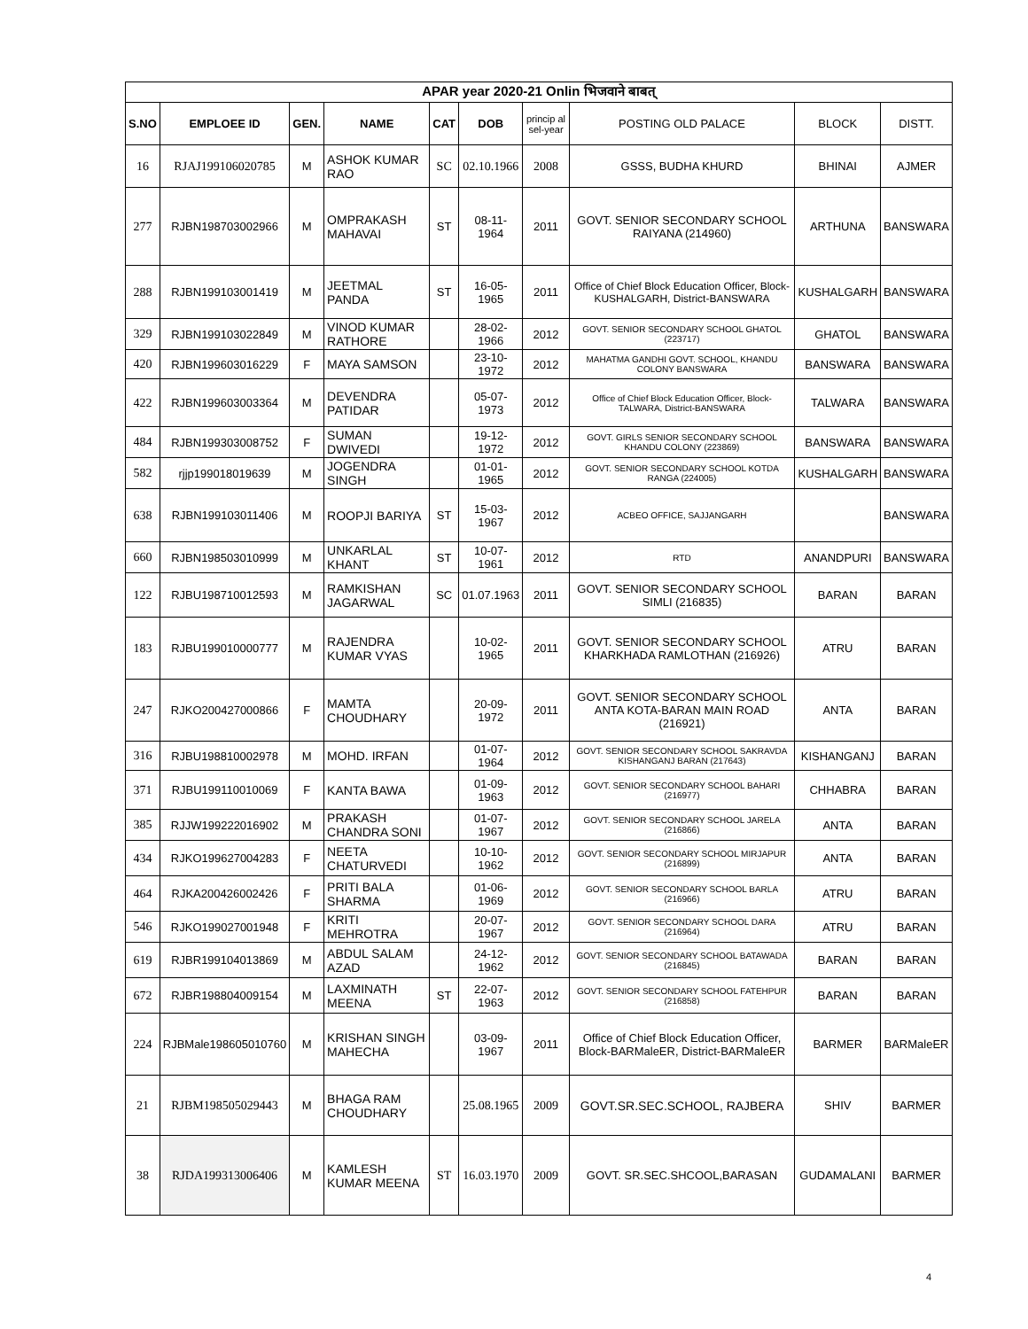| APAR year 2020-21 Onlin भिजवाने बाबत् | | | | | | | | | |
| S.NO | EMPLOEE ID | GEN. | NAME | CAT | DOB | princip al sel-year | POSTING OLD PALACE | BLOCK | DISTT. |
| 16 | RJAJ199106020785 | M | ASHOK KUMAR RAO | SC | 02.10.1966 | 2008 | GSSS, BUDHA KHURD | BHINAI | AJMER |
| 277 | RJBN198703002966 | M | OMPRAKASH MAHAVAI | ST | 08-11-1964 | 2011 | GOVT. SENIOR SECONDARY SCHOOL RAIYANA (214960) | ARTHUNA | BANSWARA |
| 288 | RJBN199103001419 | M | JEETMAL PANDA | ST | 16-05-1965 | 2011 | Office of Chief Block Education Officer, Block-KUSHALGARH, District-BANSWARA | KUSHALGARH | BANSWARA |
| 329 | RJBN199103022849 | M | VINOD KUMAR RATHORE | | 28-02-1966 | 2012 | GOVT. SENIOR SECONDARY SCHOOL GHATOL (223717) | GHATOL | BANSWARA |
| 420 | RJBN199603016229 | F | MAYA SAMSON | | 23-10-1972 | 2012 | MAHATMA GANDHI GOVT. SCHOOL, KHANDU COLONY BANSWARA | BANSWARA | BANSWARA |
| 422 | RJBN199603003364 | M | DEVENDRA PATIDAR | | 05-07-1973 | 2012 | Office of Chief Block Education Officer, Block- TALWARA, District-BANSWARA | TALWARA | BANSWARA |
| 484 | RJBN199303008752 | F | SUMAN DWIVEDI | | 19-12-1972 | 2012 | GOVT. GIRLS SENIOR SECONDARY SCHOOL KHANDU COLONY (223869) | BANSWARA | BANSWARA |
| 582 | rjjp199018019639 | M | JOGENDRA SINGH | | 01-01-1965 | 2012 | GOVT. SENIOR SECONDARY SCHOOL KOTDA RANGA (224005) | KUSHALGARH | BANSWARA |
| 638 | RJBN199103011406 | M | ROOPJI BARIYA | ST | 15-03-1967 | 2012 | ACBEO OFFICE, SAJJANGARH | | BANSWARA |
| 660 | RJBN198503010999 | M | UNKARLAL KHANT | ST | 10-07-1961 | 2012 | RTD | ANANDPURI | BANSWARA |
| 122 | RJBU198710012593 | M | RAMKISHAN JAGARWAL | SC | 01.07.1963 | 2011 | GOVT. SENIOR SECONDARY SCHOOL SIMLI (216835) | BARAN | BARAN |
| 183 | RJBU199010000777 | M | RAJENDRA KUMAR VYAS | | 10-02-1965 | 2011 | GOVT. SENIOR SECONDARY SCHOOL KHARKHADA RAMLOTHAN (216926) | ATRU | BARAN |
| 247 | RJKO200427000866 | F | MAMTA CHOUDHARY | | 20-09-1972 | 2011 | GOVT. SENIOR SECONDARY SCHOOL ANTA KOTA-BARAN MAIN ROAD (216921) | ANTA | BARAN |
| 316 | RJBU198810002978 | M | MOHD. IRFAN | | 01-07-1964 | 2012 | GOVT. SENIOR SECONDARY SCHOOL SAKRAVDA KISHANGANJ BARAN (217643) | KISHANGANJ | BARAN |
| 371 | RJBU199110010069 | F | KANTA BAWA | | 01-09-1963 | 2012 | GOVT. SENIOR SECONDARY SCHOOL BAHARI (216977) | CHHABRA | BARAN |
| 385 | RJJW199222016902 | M | PRAKASH CHANDRA SONI | | 01-07-1967 | 2012 | GOVT. SENIOR SECONDARY SCHOOL JARELA (216866) | ANTA | BARAN |
| 434 | RJKO199627004283 | F | NEETA CHATURVEDI | | 10-10-1962 | 2012 | GOVT. SENIOR SECONDARY SCHOOL MIRJAPUR (216899) | ANTA | BARAN |
| 464 | RJKA200426002426 | F | PRITI BALA SHARMA | | 01-06-1969 | 2012 | GOVT. SENIOR SECONDARY SCHOOL BARLA (216966) | ATRU | BARAN |
| 546 | RJKO199027001948 | F | KRITI MEHROTRA | | 20-07-1967 | 2012 | GOVT. SENIOR SECONDARY SCHOOL DARA (216964) | ATRU | BARAN |
| 619 | RJBR199104013869 | M | ABDUL SALAM AZAD | | 24-12-1962 | 2012 | GOVT. SENIOR SECONDARY SCHOOL BATAWADA (216845) | BARAN | BARAN |
| 672 | RJBR198804009154 | M | LAXMINATH MEENA | ST | 22-07-1963 | 2012 | GOVT. SENIOR SECONDARY SCHOOL FATEHPUR (216858) | BARAN | BARAN |
| 224 | RJBMale198605010760 | M | KRISHAN SINGH MAHECHA | | 03-09-1967 | 2011 | Office of Chief Block Education Officer, Block-BARMaleER, District-BARMaleER | BARMER | BARMaleER |
| 21 | RJBM198505029443 | M | BHAGA RAM CHOUDHARY | | 25.08.1965 | 2009 | GOVT.SR.SEC.SCHOOL, RAJBERA | SHIV | BARMER |
| 38 | RJDA199313006406 | M | KAMLESH KUMAR MEENA | ST | 16.03.1970 | 2009 | GOVT. SR.SEC.SHCOOL,BARASAN | GUDAMALANI | BARMER |
4